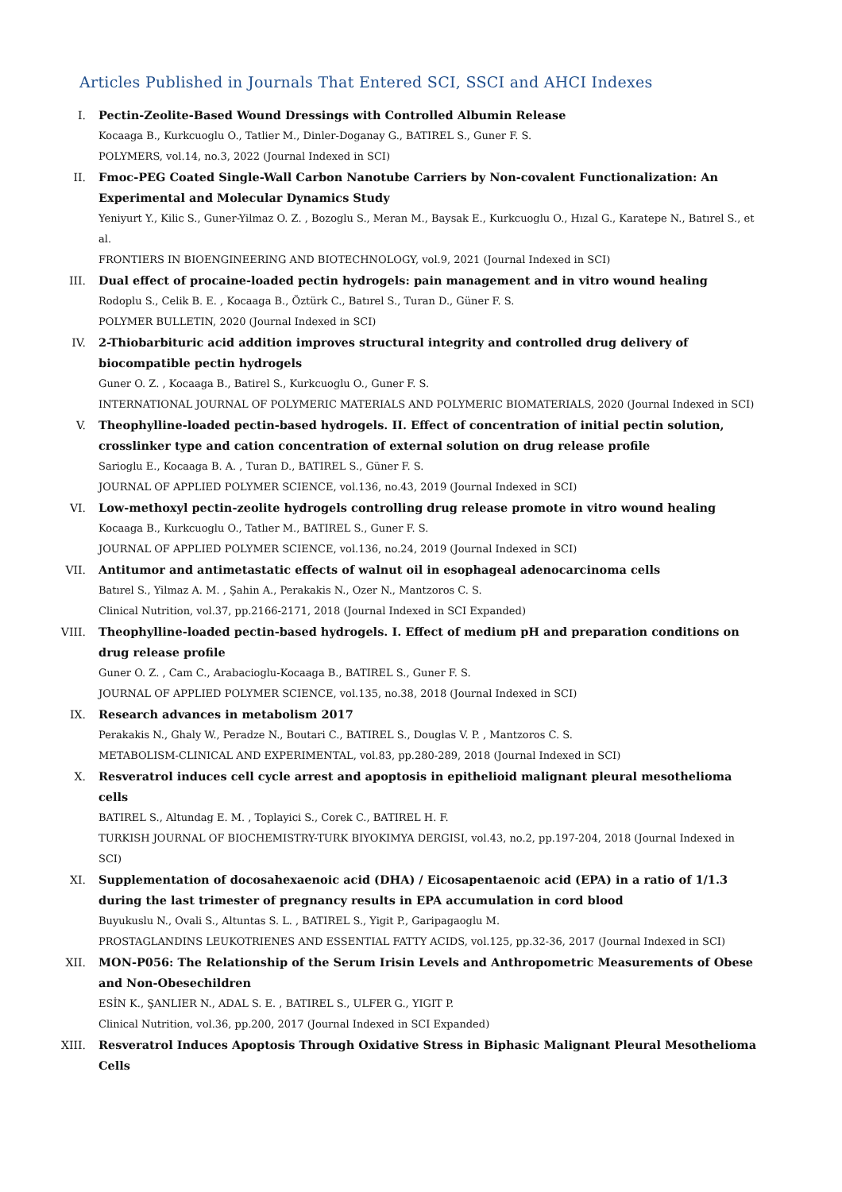Articles Published in Journals That Entered SCI, SSCI and AHCI Indexes
I. Pectin-Zeolite-Based Wound Dressings with Controlled Albumin Release
Kocaaga B., Kurkcuoglu O., Tatlier M., Dinler-Doganay G., BATIREL S., Guner F. S.
POLYMERS, vol.14, no.3, 2022 (Journal Indexed in SCI)
II. Fmoc-PEG Coated Single-Wall Carbon Nanotube Carriers by Non-covalent Functionalization: An Experimental and Molecular Dynamics Study
Yeniyurt Y., Kilic S., Guner-Yilmaz O. Z. , Bozoglu S., Meran M., Baysak E., Kurkcuoglu O., Hızal G., Karatepe N., Batırel S., et al.
FRONTIERS IN BIOENGINEERING AND BIOTECHNOLOGY, vol.9, 2021 (Journal Indexed in SCI)
III. Dual effect of procaine-loaded pectin hydrogels: pain management and in vitro wound healing
Rodoplu S., Celik B. E. , Kocaaga B., Öztürk C., Batırel S., Turan D., Güner F. S.
POLYMER BULLETIN, 2020 (Journal Indexed in SCI)
IV. 2-Thiobarbituric acid addition improves structural integrity and controlled drug delivery of biocompatible pectin hydrogels
Guner O. Z. , Kocaaga B., Batirel S., Kurkcuoglu O., Guner F. S.
INTERNATIONAL JOURNAL OF POLYMERIC MATERIALS AND POLYMERIC BIOMATERIALS, 2020 (Journal Indexed in SCI)
V. Theophylline-loaded pectin-based hydrogels. II. Effect of concentration of initial pectin solution, crosslinker type and cation concentration of external solution on drug release profile
Sarioglu E., Kocaaga B. A. , Turan D., BATIREL S., Güner F. S.
JOURNAL OF APPLIED POLYMER SCIENCE, vol.136, no.43, 2019 (Journal Indexed in SCI)
VI. Low-methoxyl pectin-zeolite hydrogels controlling drug release promote in vitro wound healing
Kocaaga B., Kurkcuoglu O., Tatlıer M., BATIREL S., Guner F. S.
JOURNAL OF APPLIED POLYMER SCIENCE, vol.136, no.24, 2019 (Journal Indexed in SCI)
VII. Antitumor and antimetastatic effects of walnut oil in esophageal adenocarcinoma cells
Batırel S., Yilmaz A. M. , Şahin A., Perakakis N., Ozer N., Mantzoros C. S.
Clinical Nutrition, vol.37, pp.2166-2171, 2018 (Journal Indexed in SCI Expanded)
VIII. Theophylline-loaded pectin-based hydrogels. I. Effect of medium pH and preparation conditions on drug release profile
Guner O. Z. , Cam C., Arabacioglu-Kocaaga B., BATIREL S., Guner F. S.
JOURNAL OF APPLIED POLYMER SCIENCE, vol.135, no.38, 2018 (Journal Indexed in SCI)
IX. Research advances in metabolism 2017
Perakakis N., Ghaly W., Peradze N., Boutari C., BATIREL S., Douglas V. P. , Mantzoros C. S.
METABOLISM-CLINICAL AND EXPERIMENTAL, vol.83, pp.280-289, 2018 (Journal Indexed in SCI)
X. Resveratrol induces cell cycle arrest and apoptosis in epithelioid malignant pleural mesothelioma cells
BATIREL S., Altundag E. M. , Toplayici S., Corek C., BATIREL H. F.
TURKISH JOURNAL OF BIOCHEMISTRY-TURK BIYOKIMYA DERGISI, vol.43, no.2, pp.197-204, 2018 (Journal Indexed in SCI)
XI. Supplementation of docosahexaenoic acid (DHA) / Eicosapentaenoic acid (EPA) in a ratio of 1/1.3 during the last trimester of pregnancy results in EPA accumulation in cord blood
Buyukuslu N., Ovali S., Altuntas S. L. , BATIREL S., Yigit P., Garipagaoglu M.
PROSTAGLANDINS LEUKOTRIENES AND ESSENTIAL FATTY ACIDS, vol.125, pp.32-36, 2017 (Journal Indexed in SCI)
XII. MON-P056: The Relationship of the Serum Irisin Levels and Anthropometric Measurements of Obese and Non-Obesechildren
ESİN K., ŞANLIER N., ADAL S. E. , BATIREL S., ULFER G., YIGIT P.
Clinical Nutrition, vol.36, pp.200, 2017 (Journal Indexed in SCI Expanded)
XIII. Resveratrol Induces Apoptosis Through Oxidative Stress in Biphasic Malignant Pleural Mesothelioma Cells